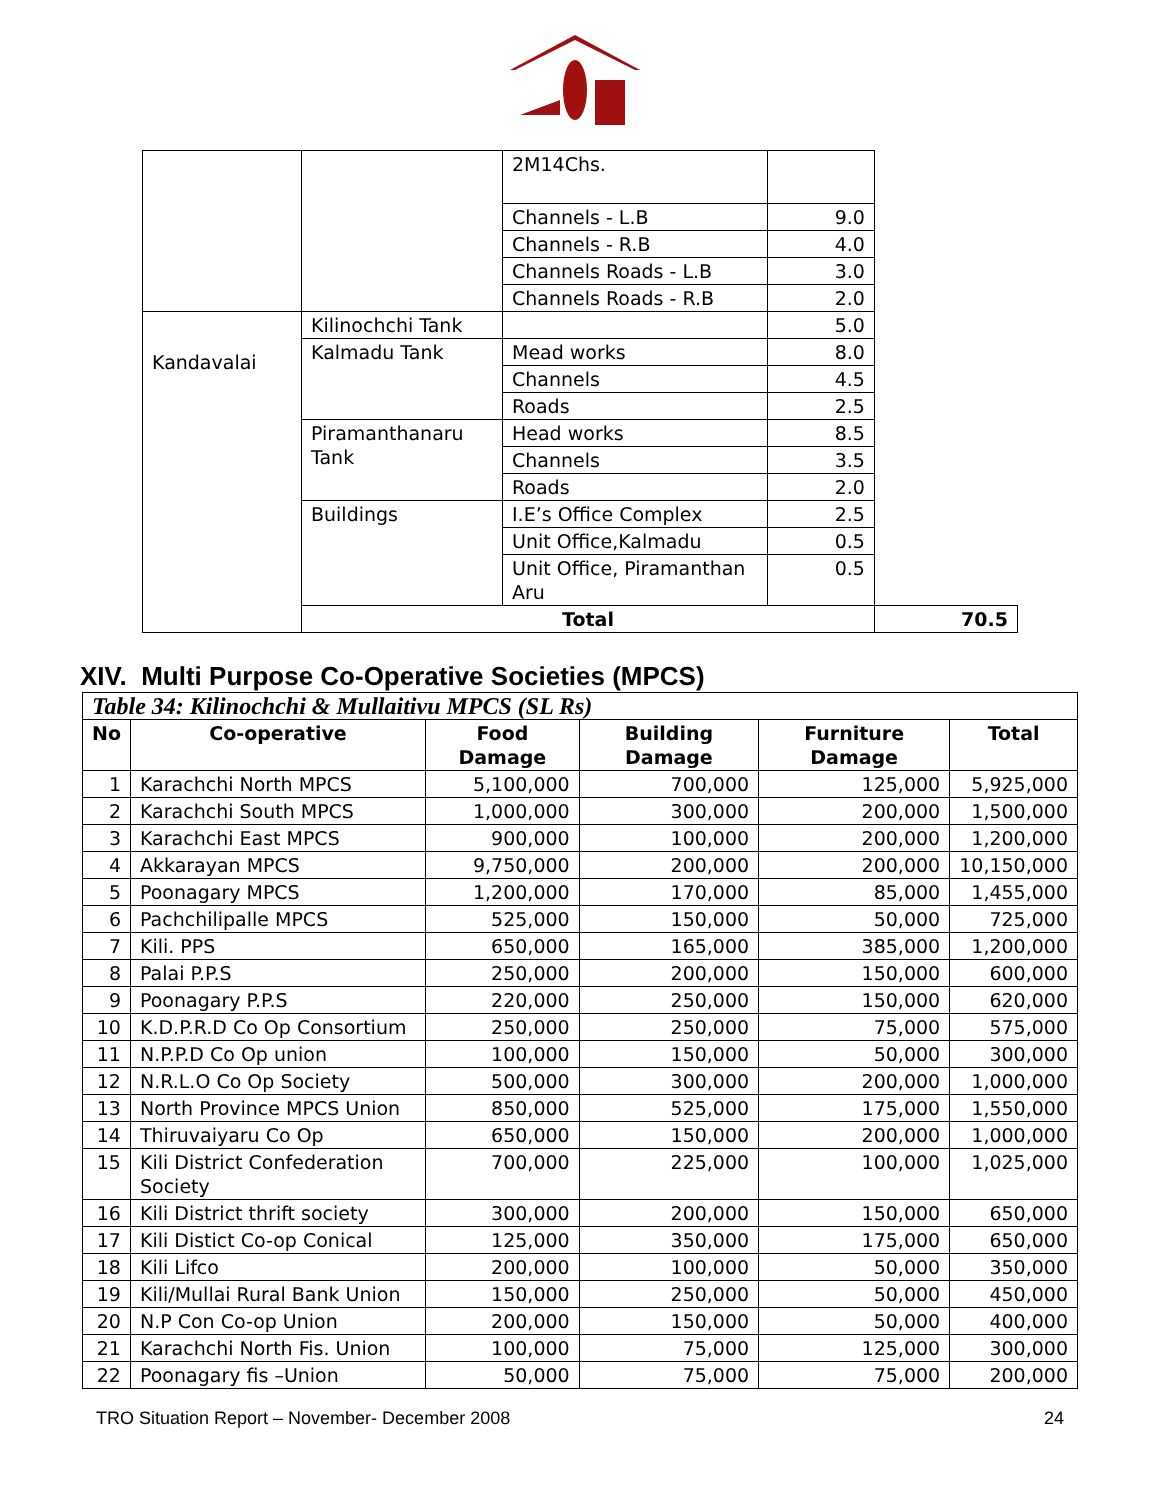| | | 2M14Chs. | | |
| | | Channels - L.B | 9.0 | |
| | | Channels - R.B | 4.0 | |
| | | Channels Roads - L.B | 3.0 | |
| | | Channels Roads - R.B | 2.0 | |
| Kandavalai | Kilinochchi Tank | | 5.0 | |
| | Kalmadu Tank | Mead works | 8.0 | |
| | | Channels | 4.5 | |
| | | Roads | 2.5 | |
| | Piramanthanaru Tank | Head works | 8.5 | |
| | | Channels | 3.5 | |
| | | Roads | 2.0 | |
| | Buildings | I.E’s Office Complex | 2.5 | |
| | | Unit Office,Kalmadu | 0.5 | |
| | | Unit Office, Piramanthan Aru | 0.5 | |
| | Total | | | 70.5 |
XIV. Multi Purpose Co-Operative Societies (MPCS)
| Table 34: Kilinochchi & Mullaitivu MPCS (SL Rs) | | | | | |
| --- | --- | --- | --- | --- | --- |
| No | Co-operative | Food Damage | Building Damage | Furniture Damage | Total |
| 1 | Karachchi North MPCS | 5,100,000 | 700,000 | 125,000 | 5,925,000 |
| 2 | Karachchi South MPCS | 1,000,000 | 300,000 | 200,000 | 1,500,000 |
| 3 | Karachchi East MPCS | 900,000 | 100,000 | 200,000 | 1,200,000 |
| 4 | Akkarayan MPCS | 9,750,000 | 200,000 | 200,000 | 10,150,000 |
| 5 | Poonagary MPCS | 1,200,000 | 170,000 | 85,000 | 1,455,000 |
| 6 | Pachchilipalle MPCS | 525,000 | 150,000 | 50,000 | 725,000 |
| 7 | Kili. PPS | 650,000 | 165,000 | 385,000 | 1,200,000 |
| 8 | Palai P.P.S | 250,000 | 200,000 | 150,000 | 600,000 |
| 9 | Poonagary P.P.S | 220,000 | 250,000 | 150,000 | 620,000 |
| 10 | K.D.P.R.D Co Op Consortium | 250,000 | 250,000 | 75,000 | 575,000 |
| 11 | N.P.P.D Co Op union | 100,000 | 150,000 | 50,000 | 300,000 |
| 12 | N.R.L.O Co Op Society | 500,000 | 300,000 | 200,000 | 1,000,000 |
| 13 | North Province MPCS Union | 850,000 | 525,000 | 175,000 | 1,550,000 |
| 14 | Thiruvaiyaru Co Op | 650,000 | 150,000 | 200,000 | 1,000,000 |
| 15 | Kili District Confederation Society | 700,000 | 225,000 | 100,000 | 1,025,000 |
| 16 | Kili District thrift society | 300,000 | 200,000 | 150,000 | 650,000 |
| 17 | Kili Distict Co-op Conical | 125,000 | 350,000 | 175,000 | 650,000 |
| 18 | Kili Lifco | 200,000 | 100,000 | 50,000 | 350,000 |
| 19 | Kili/Mullai Rural Bank Union | 150,000 | 250,000 | 50,000 | 450,000 |
| 20 | N.P Con Co-op Union | 200,000 | 150,000 | 50,000 | 400,000 |
| 21 | Karachchi North Fis. Union | 100,000 | 75,000 | 125,000 | 300,000 |
| 22 | Poonagary fis –Union | 50,000 | 75,000 | 75,000 | 200,000 |
TRO Situation Report – November- December 2008 24